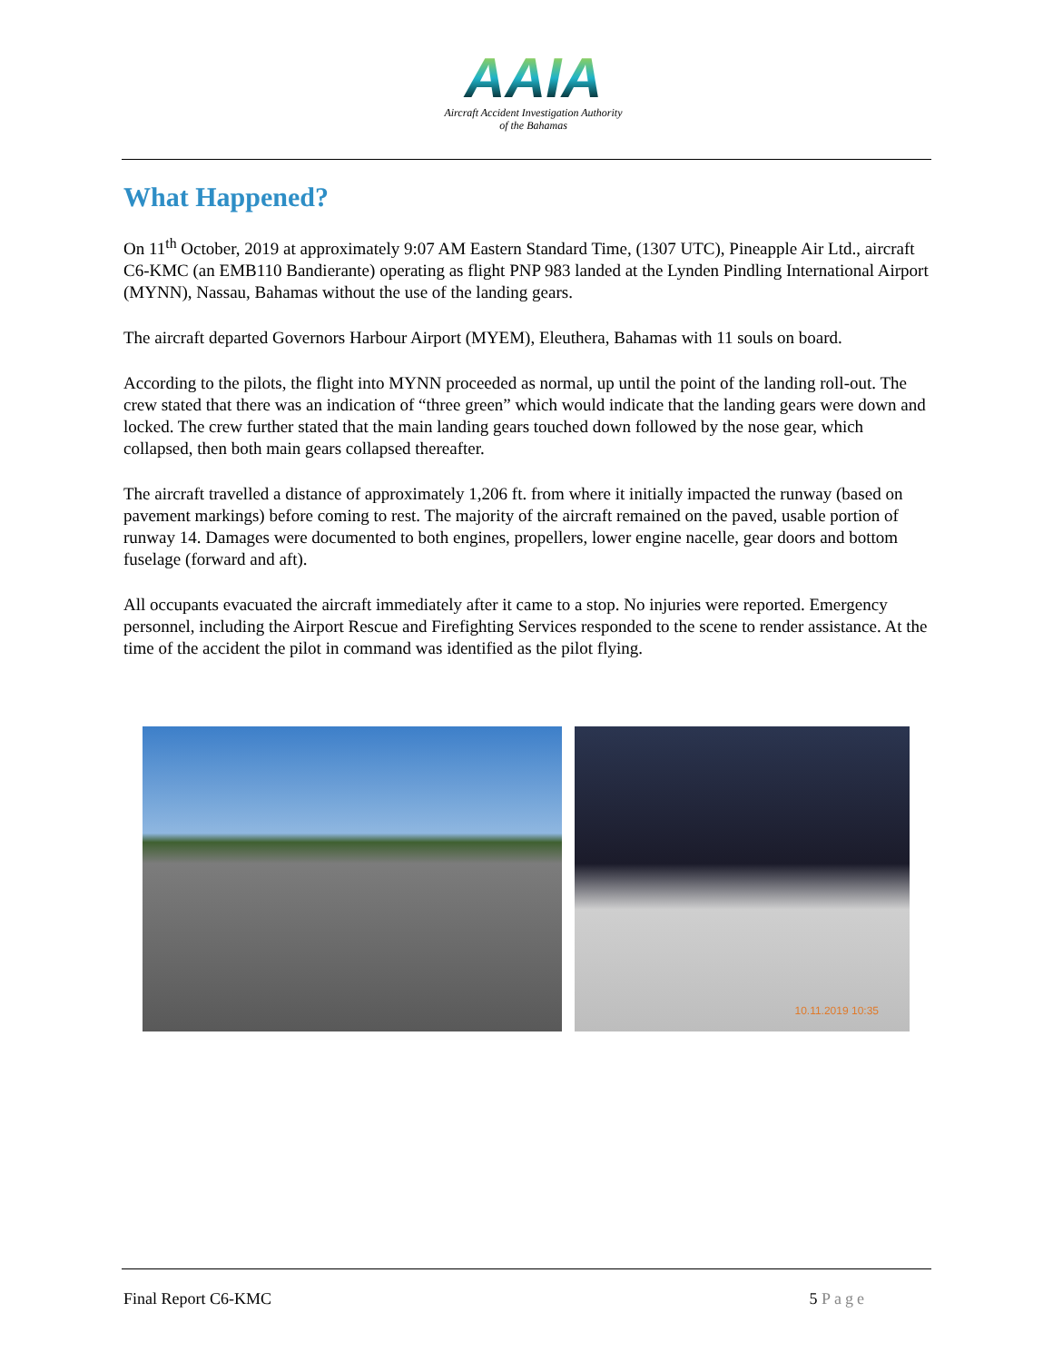AAIA
Aircraft Accident Investigation Authority
of the Bahamas
What Happened?
On 11<sup>th</sup> October, 2019 at approximately 9:07 AM Eastern Standard Time, (1307 UTC), Pineapple Air Ltd., aircraft C6-KMC (an EMB110 Bandierante) operating as flight PNP 983 landed at the Lynden Pindling International Airport (MYNN), Nassau, Bahamas without the use of the landing gears.
The aircraft departed Governors Harbour Airport (MYEM), Eleuthera, Bahamas with 11 souls on board.
According to the pilots, the flight into MYNN proceeded as normal, up until the point of the landing roll-out. The crew stated that there was an indication of “three green” which would indicate that the landing gears were down and locked. The crew further stated that the main landing gears touched down followed by the nose gear, which collapsed, then both main gears collapsed thereafter.
The aircraft travelled a distance of approximately 1,206 ft. from where it initially impacted the runway (based on pavement markings) before coming to rest. The majority of the aircraft remained on the paved, usable portion of runway 14. Damages were documented to both engines, propellers, lower engine nacelle, gear doors and bottom fuselage (forward and aft).
All occupants evacuated the aircraft immediately after it came to a stop. No injuries were reported. Emergency personnel, including the Airport Rescue and Firefighting Services responded to the scene to render assistance. At the time of the accident the pilot in command was identified as the pilot flying.
10.11.2019 10:35
Final Report C6-KMC 5 Page